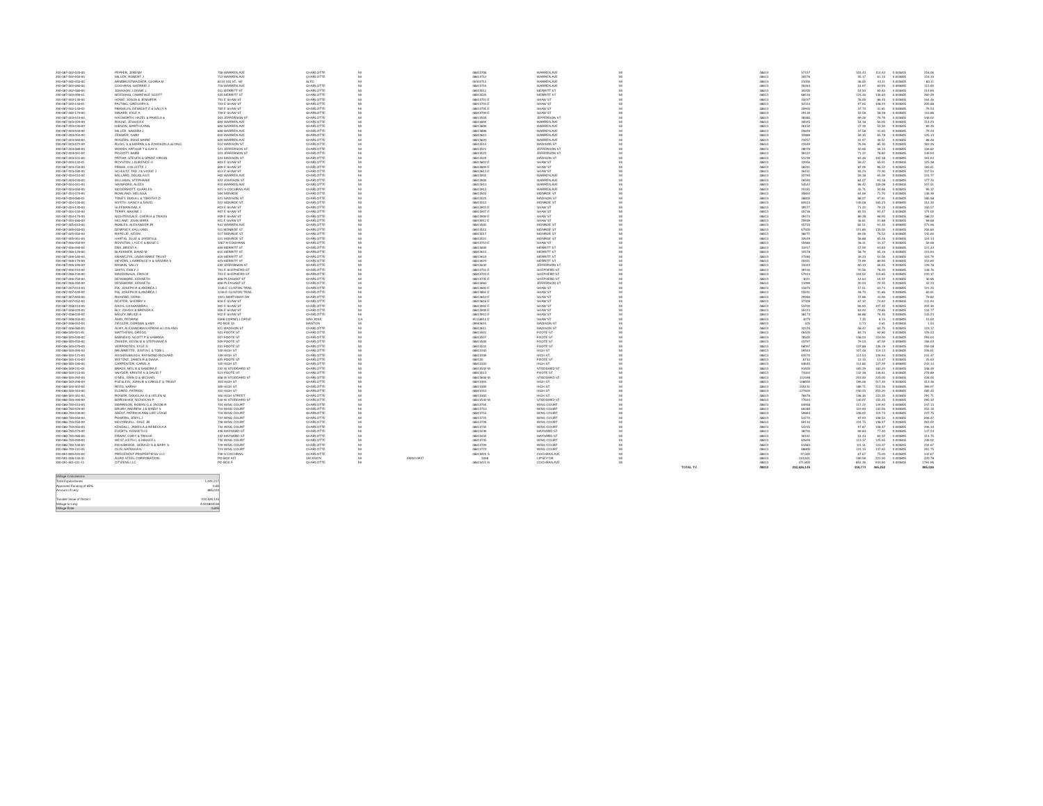| 200-087-002-020-00 | PEFFER, JEREMY | 708 WARREN AVE | CHARLOTTE | MI | | 48813 | 708 | WARREN AVE | MI | | 48813 | 57317 | 103.43 | 114.63 | 0.003805 | 218.06 |
| 200-087-002-040-00 | MILLER, ROBERT J | 712 WARREN AVE | CHARLOTTE | MI | | 48813 | 712 | WARREN AVE | MI | | 48813 | 30576 | 55.17 | 61.15 | 0.003805 | 116.33 |
| 200-087-002-050-00 | ARMBRUSTMACHER, GLORIA M | 8134 100 ST., SE | ALTO | MI | | 49302 | 714 | WARREN AVE | MI | | 48813 | 21056 | 38.00 | 42.11 | 0.003805 | 80.11 |
| 200-087-002-060-00 | COCHRAN, SHERRIE J | 716 WARREN AVE | CHARLOTTE | MI | | 48813 | 716 | WARREN AVE | MI | | 48813 | 30464 | 54.97 | 60.93 | 0.003805 | 115.90 |
| 200-087-002-080-00 | JOHNSON, LONNIE L | 511 MERRITT ST | CHARLOTTE | MI | | 48813 | 511 | MERRITT ST | MI | | 48813 | 30200 | 54.50 | 60.40 | 0.003805 | 114.90 |
| 200-087-002-090-01 | NEEDHAM, LAWRENCE SCOTT | 525 MERRITT ST | CHARLOTTE | MI | | 48813 | 525 | MERRITT ST | MI | | 48813 | 68416 | 123.46 | 136.83 | 0.003805 | 260.29 |
| 200-087-002-130-00 | HOWE, JOSUA & JENNIFER | 701 E SHAW ST | CHARLOTTE | MI | | 48813 | 701 E | SHAW ST | MI | | 48813 | 43227 | 78.00 | 86.45 | 0.003805 | 164.46 |
| 200-087-002-140-01 | FALTING, GREGORY K | 703 E SHAW ST | CHARLOTTE | MI | | 48813 | 703 E | SHAW ST | MI | | 48813 | 54114 | 97.65 | 108.23 | 0.003805 | 205.88 |
| 200-087-002-140-02 | FRANKLIN, DEWIGHT E & SALLY A | 705 E SHAW ST | CHARLOTTE | MI | | 48813 | 705 E | SHAW ST | MI | | 48813 | 20905 | 37.72 | 41.81 | 0.003805 | 79.53 |
| 200-087-002-170-00 | MINARD, KYLE A | 709 E SHAW ST | CHARLOTTE | MI | | 48813 | 709 E | SHAW ST | MI | | 48813 | 29139 | 52.58 | 58.28 | 0.003805 | 110.86 |
| 200-087-003-010-00 | HACWORTH, HAZEL & PAMELA & | 503 JEFFERSON ST | CHARLOTTE | MI | | 48813 | 503 | JEFFERSON ST | MI | | 48813 | 38380 | 69.26 | 76.76 | 0.003805 | 146.02 |
| 200-087-003-020-00 | ROUSE, JESSICA K | 804 WARREN AVE | CHARLOTTE | MI | | 48813 | 804 | WARREN AVE | MI | | 48813 | 30025 | 54.18 | 60.05 | 0.003805 | 114.23 |
| 200-087-003-030-00 | GIBSON, MARTHA ANN | 806 WARREN AVE | CHARLOTTE | MI | | 48813 | 806 | WARREN AVE | MI | | 48813 | 26150 | 47.19 | 52.30 | 0.003805 | 99.49 |
| 200-087-003-040-00 | MILLER, SANDRA J | 808 WARREN AVE | CHARLOTTE | MI | | 48813 | 808 | WARREN AVE | MI | | 48813 | 20826 | 37.58 | 41.65 | 0.003805 | 79.23 |
| 200-087-003-050-00 | ZEMMER, GARY | 810 WARREN AVE | CHARLOTTE | MI | | 48813 | 810 | WARREN AVE | MI | | 48813 | 32889 | 59.35 | 65.78 | 0.003805 | 125.13 |
| 200-087-003-060-00 | ROGERS, ROSE MARIE | 820 WARREN AVE | CHARLOTTE | MI | | 48813 | 820 | WARREN AVE | MI | | 48813 | 23257 | 41.97 | 46.51 | 0.003805 | 88.48 |
| 200-087-003-072-00 | RUGG, S & MORAN,S & JOHNSON,A &LONG | 514 MADISON ST | CHARLOTTE | MI | | 48813 | 514 | MADISON ST | MI | | 48813 | 42649 | 76.96 | 85.30 | 0.003805 | 162.26 |
| 200-087-003-080-00 | WOODY, ARTHUR T & KAY A | 521 JEFFERSON ST | CHARLOTTE | MI | | 48813 | 521 | JEFFERSON ST | MI | | 48813 | 28076 | 50.66 | 56.15 | 0.003805 | 106.82 |
| 200-087-003-091-00 | PIGGOTT, BARB | 523 JEFFERSON ST | CHARLOTTE | MI | | 48813 | 523 | JEFFERSON ST | MI | | 48813 | 39412 | 71.12 | 78.82 | 0.003805 | 149.94 |
| 200-087-003-101-00 | PATINO, STEVEN & SPADE VIRGIN. | 524 MADISON ST | CHARLOTTE | MI | | 48813 | 524 | MADISON ST | MI | | 48813 | 51239 | 92.46 | 102.48 | 0.003805 | 194.94 |
| 200-087-003-140-01 | ROYSTON, LAURENCE H | 803 E SHAW ST | CHARLOTTE | MI | | 48813 | 803 E | SHAW ST | MI | | 48813 | 32956 | 59.47 | 65.91 | 0.003805 | 125.38 |
| 200-087-003-150-00 | FRANK, COLLETTE J | 809 E SHAW ST | CHARLOTTE | MI | | 48813 | 809 E | SHAW ST | MI | | 48813 | 48261 | 87.09 | 96.52 | 0.003805 | 183.61 |
| 200-087-003-180-00 | SCHULTZ, TAD J & VICKIE J | 813 E SHAW ST | CHARLOTTE | MI | | 48813 | 813 E | SHAW ST | MI | | 48813 | 36151 | 65.23 | 72.30 | 0.003805 | 137.54 |
| 200-087-004-010-00 | BALLARD, DOUGLAS E | 902 WARREN AVE | CHARLOTTE | MI | | 48813 | 902 | WARREN AVE | MI | | 48813 | 32795 | 59.18 | 65.59 | 0.003805 | 124.77 |
| 200-087-004-030-00 | WILLIAMS, STEPHANIE | 622 JOHNSON ST | CHARLOTTE | MI | | 48813 | 906 | WARREN AVE | MI | | 48813 | 46590 | 84.07 | 93.18 | 0.003805 | 177.25 |
| 200-087-004-041-00 | SWINFORD, ALEEA | 910 WARREN AVE | CHARLOTTE | MI | | 48813 | 910 | WARREN AVE | MI | | 48813 | 54542 | 98.42 | 109.08 | 0.003805 | 207.51 |
| 200-087-004-060-00 | MCDERMOTT, CHARLES | 621 S COCHRAN AVE | CHARLOTTE | MI | | 48813 | 912 | WARREN AVE | MI | | 48813 | 25331 | 45.71 | 50.66 | 0.003805 | 96.37 |
| 200-087-004-070-00 | ROWLAND, MELISSA | 504 MONROE | CHARLOTTE | MI | | 48813 | 504 | MONROE ST | MI | | 48813 | 35850 | 64.69 | 71.70 | 0.003805 | 136.39 |
| 200-087-004-080-01 | TONEY, DIANA L & TIMOTHY D | 521 MADISON ST | CHARLOTTE | MI | | 48813 | 521 | MADISON ST | MI | | 48813 | 48805 | 88.07 | 97.61 | 0.003805 | 185.68 |
| 200-087-004-100-00 | WYETH, NANCY & DAVID | 512 MONROE ST | CHARLOTTE | MI | | 48813 | 512 | MONROE ST | MI | | 48813 | 82613 | 149.08 | 165.23 | 0.003805 | 314.30 |
| 200-087-004-130-00 | SLEEMAN GAIL A | 903 E SHAW ST | CHARLOTTE | MI | | 48813 | 903 E | SHAW ST | MI | | 48813 | 39577 | 71.42 | 79.15 | 0.003805 | 150.57 |
| 200-087-004-150-00 | TERRY, MAXINE J | 907 E SHAW ST | CHARLOTTE | MI | | 48813 | 907 E | SHAW ST | MI | | 48813 | 45736 | 82.53 | 91.47 | 0.003805 | 174.00 |
| 200-087-004-170-00 | NIGHTENGALE, CHERI A & TRAVIS | 909 E SHAW ST | CHARLOTTE | MI | | 48813 | 909 E | SHAW ST | MI | | 48813 | 49474 | 89.28 | 98.95 | 0.003805 | 188.22 |
| 200-087-004-180-00 | MCLANE, JOHN MARK | 911 E SHAW ST | CHARLOTTE | MI | | 48813 | 911 E | SHAW ST | MI | | 48813 | 25939 | 46.81 | 51.88 | 0.003805 | 98.68 |
| 200-087-005-010-00 | ROBLES, ALEXANDER JR | 941 WARREN AVE | CHARLOTTE | MI | | 48813 | 505 | MONROE ST | MI | | 48813 | 45725 | 82.51 | 91.45 | 0.003805 | 173.96 |
| 200-087-005-040-00 | DEMPSEY, KALLI ANN | 511 MONROE ST | CHARLOTTE | MI | | 48813 | 511 | MONROE ST | MI | | 48813 | 67500 | 121.80 | 135.00 | 0.003805 | 256.80 |
| 200-087-005-050-00 | RAPELJE, KEVIN | 517 MONROE ST | CHARLOTTE | MI | | 48813 | 517 | MONROE ST | MI | | 48813 | 38271 | 69.06 | 76.54 | 0.003805 | 145.60 |
| 200-087-005-061-00 | HARTIG, JULIE & JAYDEN & | 521 MONROE ST | CHARLOTTE | MI | | 48813 | 521 | MONROE ST | MI | | 48813 | 32629 | 58.88 | 65.26 | 0.003805 | 124.14 |
| 200-087-006-050-00 | ROYSTON, LYLE E & ROSE C | 3287 N COCHRAN | CHARLOTTE | MI | | 48813 | 710 E | SHAW ST | MI | | 48813 | 15686 | 28.31 | 31.37 | 0.003805 | 59.68 |
| 200-087-006-090-00 | ERK, BRENT A | 609 MERRITT ST | CHARLOTTE | MI | | 48813 | 609 | MERRITT ST | MI | | 48813 | 31917 | 57.59 | 63.83 | 0.003805 | 121.43 |
| 200-087-006-120-00 | BLACKMER, DAVID M | 615 MERRITT ST | CHARLOTTE | MI | | 48813 | 615 | MERRITT ST | MI | | 48813 | 32578 | 58.79 | 65.16 | 0.003805 | 123.94 |
| 200-087-006-160-00 | KRAWCZYK, LINDA MARIE TRUST | 619 MERRITT ST | CHARLOTTE | MI | | 48813 | 619 | MERRITT ST | MI | | 48813 | 27280 | 49.23 | 54.56 | 0.003805 | 103.79 |
| 200-087-006-170-00 | MEYERS, LAWRENCE H & SANDRA S | 623 MERRITT ST | CHARLOTTE | MI | | 48813 | 623 | MERRITT ST | MI | | 48813 | 40451 | 72.99 | 80.90 | 0.003805 | 153.90 |
| 200-087-006-190-00 | RANKIN, SALLY | 630 JEFFERSON ST | CHARLOTTE | MI | | 48813 | 630 | JEFFERSON ST | MI | | 48813 | 33323 | 60.13 | 66.65 | 0.003805 | 126.78 |
| 200-087-006-210-00 | SMITH, EMILY J | 701 E SHEPHERD ST | CHARLOTTE | MI | | 48813 | 701 E | SHEPHERD ST | MI | | 48813 | 39100 | 70.56 | 78.20 | 0.003805 | 148.76 |
| 200-087-006-230-00 | MACDONALD, ERIN M | 703 E SHEPHERD ST | CHARLOTTE | MI | | 48813 | 703 E | SHEPHERD ST | MI | | 48813 | 57924 | 104.52 | 115.85 | 0.003805 | 220.37 |
| 200-087-006-250-00 | DENSMORE, KENNETH | 808 PLEASANT ST | CHARLOTTE | MI | | 48813 | 735 E | SHEPHERD ST | MI | | 48813 | 8111 | 14.64 | 16.22 | 0.003805 | 30.86 |
| 200-087-006-260-00 | DENSMORE, KENNETH | 808 PLEASANT ST | CHARLOTTE | MI | | 48813 | 660 | JEFFERSON ST | MI | | 48813 | 11099 | 20.03 | 22.20 | 0.003805 | 42.23 |
| 200-087-007-010-00 | FIX, JOSEPH R & ANDREA J | 1146 E CLINTON TRAIL | CHARLOTTE | MI | | 48813 | 800 E | SHAW ST | MI | | 48813 | 31870 | 57.51 | 63.74 | 0.003805 | 121.25 |
| 200-087-007-030-00 | FIX, JOSEPH R & ANDREA J | 1146 E CLINTON TRAIL | CHARLOTTE | MI | | 48813 | 804 E | SHAW ST | MI | | 48813 | 15931 | 28.75 | 31.86 | 0.003805 | 60.61 |
| 200-087-007-040-00 | RICKERD, DERIK | 1031 NORTHWAY DR | CHARLOTTE | MI | | 48813 | 810 E | SHAW ST | MI | | 48813 | 20980 | 37.86 | 41.96 | 0.003805 | 79.82 |
| 200-087-007-052-00 | DEXTER, SHERRY V | 818 E SHAW ST | CHARLOTTE | MI | | 48813 | 818 E | SHAW ST | MI | | 48813 | 37309 | 67.32 | 74.62 | 0.003805 | 141.94 |
| 200-087-008-010-00 | DAVIS, CASSANDRA L | 902 E SHAW ST | CHARLOTTE | MI | | 48813 | 902 E | SHAW ST | MI | | 48813 | 53700 | 96.90 | 107.40 | 0.003805 | 204.30 |
| 200-087-008-020-00 | BLY, JOHN K & BRENDA K | 906 E SHAW ST | CHARLOTTE | MI | | 48813 | 906 E | SHAW ST | MI | | 48813 | 35424 | 63.92 | 70.85 | 0.003805 | 134.77 |
| 200-087-008-030-00 | BAILEY, BRUCE K | 910 E SHAW ST | CHARLOTTE | MI | | 48813 | 910 E | SHAW ST | MI | | 48813 | 38173 | 68.88 | 76.35 | 0.003805 | 145.23 |
| 200-087-008-050-00 | AMIN, PEDRAM | 5598 CORNELL DRIVE | SAN JOSE | CA | | 95118 | 914 E | SHAW ST | MI | | 48813 | 4075 | 7.35 | 8.15 | 0.003805 | 15.50 |
| 200-087-008-052-00 | ZIEGLER, GORDAN & AMY | PO BOX 33 | MANTON | MI | | 49663 | 615 | MADISON ST | MI | | 48813 | 405 | 0.73 | 0.81 | 0.003805 | 1.54 |
| 200-087-008-080-00 | ALMY, ALEXANDRIA KATRINA & LOIS ANN | 611 MADISON ST | CHARLOTTE | MI | | 48813 | 611 | MADISON ST | MI | | 48813 | 32376 | 58.42 | 64.75 | 0.003805 | 123.17 |
| 200-088-500-021-01 | MATTHEWS, GREGG | 501 FOOTE ST | CHARLOTTE | MI | | 48813 | 501 | FOOTE ST | MI | | 48813 | 46400 | 83.73 | 92.80 | 0.003805 | 176.53 |
| 200-088-500-030-00 | BARNEKO, SCOTT P & SABRINA | 507 FOOTE ST | CHARLOTTE | MI | | 48813 | 507 | FOOTE ST | MI | | 48813 | 76500 | 138.04 | 153.00 | 0.003805 | 291.04 |
| 200-088-500-050-00 | ZWIKER, KEVIN M & STEPHANIE A | 509 FOOTE ST | CHARLOTTE | MI | | 48813 | 509 | FOOTE ST | MI | | 48813 | 43797 | 79.03 | 87.59 | 0.003805 | 166.63 |
| 200-088-500-070-00 | VERPOOTEN, KYLE D | 531 FOOTE ST | CHARLOTTE | MI | | 48813 | 531 | FOOTE ST | MI | | 48813 | 68097 | 122.88 | 136.19 | 0.003805 | 259.08 |
| 200-088-500-090-00 | BRUMMETTE, JUSTIN L & TOBI L | 340 HIGH ST | CHARLOTTE | MI | | 48813 | 340 | HIGH ST | MI | | 48813 | 59563 | 107.48 | 119.13 | 0.003805 | 226.61 |
| 200-088-500-121-00 | AUGHENBAUGH, RAYMOND RICHARD | 339 HIGH ST | CHARLOTTE | MI | | 48813 | 339 | HIGH ST | MI | | 48813 | 63470 | 114.53 | 126.94 | 0.003805 | 241.47 |
| 200-088-500-131-00 | WIETZKE, JAMES R & DIANA | 625 FOOTE ST | CHARLOTTE | MI | | 48813 | 0 | FOOTE ST | MI | | 48813 | 6734 | 12.15 | 13.47 | 0.003805 | 25.62 |
| 200-088-500-190-00 | CARPENTER, CAROL A | 320 HIGH ST | CHARLOTTE | MI | | 48813 | 320 | HIGH ST | MI | | 48813 | 63645 | 114.85 | 127.29 | 0.003805 | 242.14 |
| 200-088-500-211-00 | BRADY, NEIL B & SANDRA E | 532 W STODDARD ST | CHARLOTTE | MI | | 48813 | 532 W | STODDARD ST | MI | | 48813 | 91600 | 165.29 | 183.20 | 0.003805 | 348.49 |
| 200-088-500-215-00 | SNYDER, KRISTIE S & DAVID T | 513 FOOTE ST | CHARLOTTE | MI | | 48813 | 513 | FOOTE ST | MI | | 48813 | 73304 | 132.28 | 146.61 | 0.003805 | 278.89 |
| 200-088-500-292-00 | O'NEIL, ERIN D & MICHAEL | 608 W STODDARD ST | CHARLOTTE | MI | | 48813 | 608 W | STODDARD ST | MI | | 48813 | 112498 | 203.00 | 225.00 | 0.003805 | 428.00 |
| 200-088-500-296-00 | FUESLEIN, JOHN R & CAROLE G TRUST | 303 HIGH ST | CHARLOTTE | MI | | 48813 | 303 | HIGH ST | MI | | 48813 | 108650 | 196.06 | 217.30 | 0.003805 | 413.36 |
| 200-088-500-302-00 | REED, SARAH | 309 HIGH ST | CHARLOTTE | MI | | 48813 | 309 | HIGH ST | MI | | 48813 | 105131 | 189.71 | 210.26 | 0.003805 | 399.97 |
| 200-088-500-310-00 | ELDRED, PATRICK | 310 HIGH ST | CHARLOTTE | MI | | 48813 | 310 | HIGH ST | MI | | 48813 | 127600 | 230.25 | 255.20 | 0.003805 | 485.45 |
| 200-088-500-461-00 | ROSIER, DOUGLAS D & HELEN M | 300 HIGH STREET | CHARLOTTE | MI | | 48813 | 300 | HIGH ST | MI | | 48813 | 76676 | 138.36 | 153.35 | 0.003805 | 291.71 |
| 200-088-500-490-00 | BORUSHKO, NICHOLAS P | 540 W STODDARD ST | CHARLOTTE | MI | | 48813 | 540 W | STODDARD ST | MI | | 48813 | 77624 | 140.07 | 155.25 | 0.003805 | 295.32 |
| 200-088-700-010-00 | MORRISON, ROBYN G & JACOB R | 704 WING COURT | CHARLOTTE | MI | | 48813 | 704 | WING COURT | MI | | 48813 | 64958 | 117.22 | 129.92 | 0.003805 | 247.13 |
| 200-088-700-020-00 | DRURY, ANDREW J & MINDY S | 710 WING COURT | CHARLOTTE | MI | | 48813 | 710 | WING COURT | MI | | 48813 | 66280 | 119.60 | 132.56 | 0.003805 | 252.16 |
| 200-088-700-030-00 | ABENT, PATRICIA ANN LIFE LEASE | 716 WING COURT | CHARLOTTE | MI | | 48813 | 716 | WING COURT | MI | | 48813 | 59864 | 108.02 | 119.73 | 0.003805 | 227.75 |
| 200-088-700-040-00 | POWERS, JERYL J | 722 WING COURT | CHARLOTTE | MI | | 48813 | 722 | WING COURT | MI | | 48813 | 54270 | 97.93 | 108.54 | 0.003805 | 206.47 |
| 200-088-700-050-00 | MCCONNELL, DALE JR | 728 WING COURT | CHARLOTTE | MI | | 48813 | 728 | WING COURT | MI | | 48813 | 69134 | 124.75 | 138.27 | 0.003805 | 263.02 |
| 200-088-700-060-00 | KENDALL, JAMES A & REBECCA A | 734 WING COURT | CHARLOTTE | MI | | 48813 | 734 | WING COURT | MI | | 48813 | 54235 | 97.87 | 108.47 | 0.003805 | 206.34 |
| 200-088-700-070-00 | EVERTS, KENNETH S | 436 MAYNARD ST | CHARLOTTE | MI | | 48813 | 436 | MAYNARD ST | MI | | 48813 | 38700 | 69.83 | 77.40 | 0.003805 | 147.23 |
| 200-088-700-080-00 | ERWAY, CODY & TRISHA | 432 MAYNARD ST | CHARLOTTE | MI | | 48813 | 432 | MAYNARD ST | MI | | 48813 | 30161 | 54.43 | 60.32 | 0.003805 | 114.75 |
| 200-088-700-090-00 | WEST, KEITH L & MIKKEE L | 735 WING COURT | CHARLOTTE | MI | | 48813 | 735 | WING COURT | MI | | 48813 | 62826 | 113.37 | 125.65 | 0.003805 | 239.02 |
| 200-088-700-100-00 | FOHLBROOK, GERALD N & MARY S | 729 WING COURT | CHARLOTTE | MI | | 48813 | 729 | WING COURT | MI | | 48813 | 61683 | 111.31 | 123.37 | 0.003805 | 234.67 |
| 200-088-700-110-00 | OLIN, NATASHA N | 723 WING COURT | CHARLOTTE | MI | | 48813 | 723 | WING COURT | MI | | 48813 | 68800 | 124.15 | 137.60 | 0.003805 | 261.75 |
| 200-091-000-031-00 | PRECEDENT PROPERTIESS LLC | 239 S COCHRAN | CHARLOTTE | MI | | 48813 | 224 S | COCHRAN AVE | MI | | 48813 | 37,500 | 67.67 | 75.00 | 0.003805 | 142.67 |
| 200-091-006-150-31 | AURO STEEL CORPORATION | PO BOX 927 | JACKSON | MI | 49204-0927 | | 1298 | LIPSEY DR | MI | | 48813 | 110,601 | 199.58 | 221.20 | 0.003805 | 420.78 |
| 200-091-601-011-11 | CITIZENS LLC | PO BOX F | CHARLOTTE | MI | | 48813 | 421 N | COCHRAN AVE | MI | | 48813 | 471,800 | 851.36 | 943.60 | 0.003805 | 1794.96 |
| | | | | | | | | | | TOTAL TV | 48813 | 232,626,145 | 419,774 | 465,252 | | 885,026 |
| Millage Calculations | |
| Total Expenditures | 1,041,217 |
| Approved Funding of 85% | 0.85 |
| Amount of Levy | 885,034 |
| Taxable Value of District | 232,626,145 |
| Millage to Levy | 0.003804536 |
| Millage Rate | 3.805 |